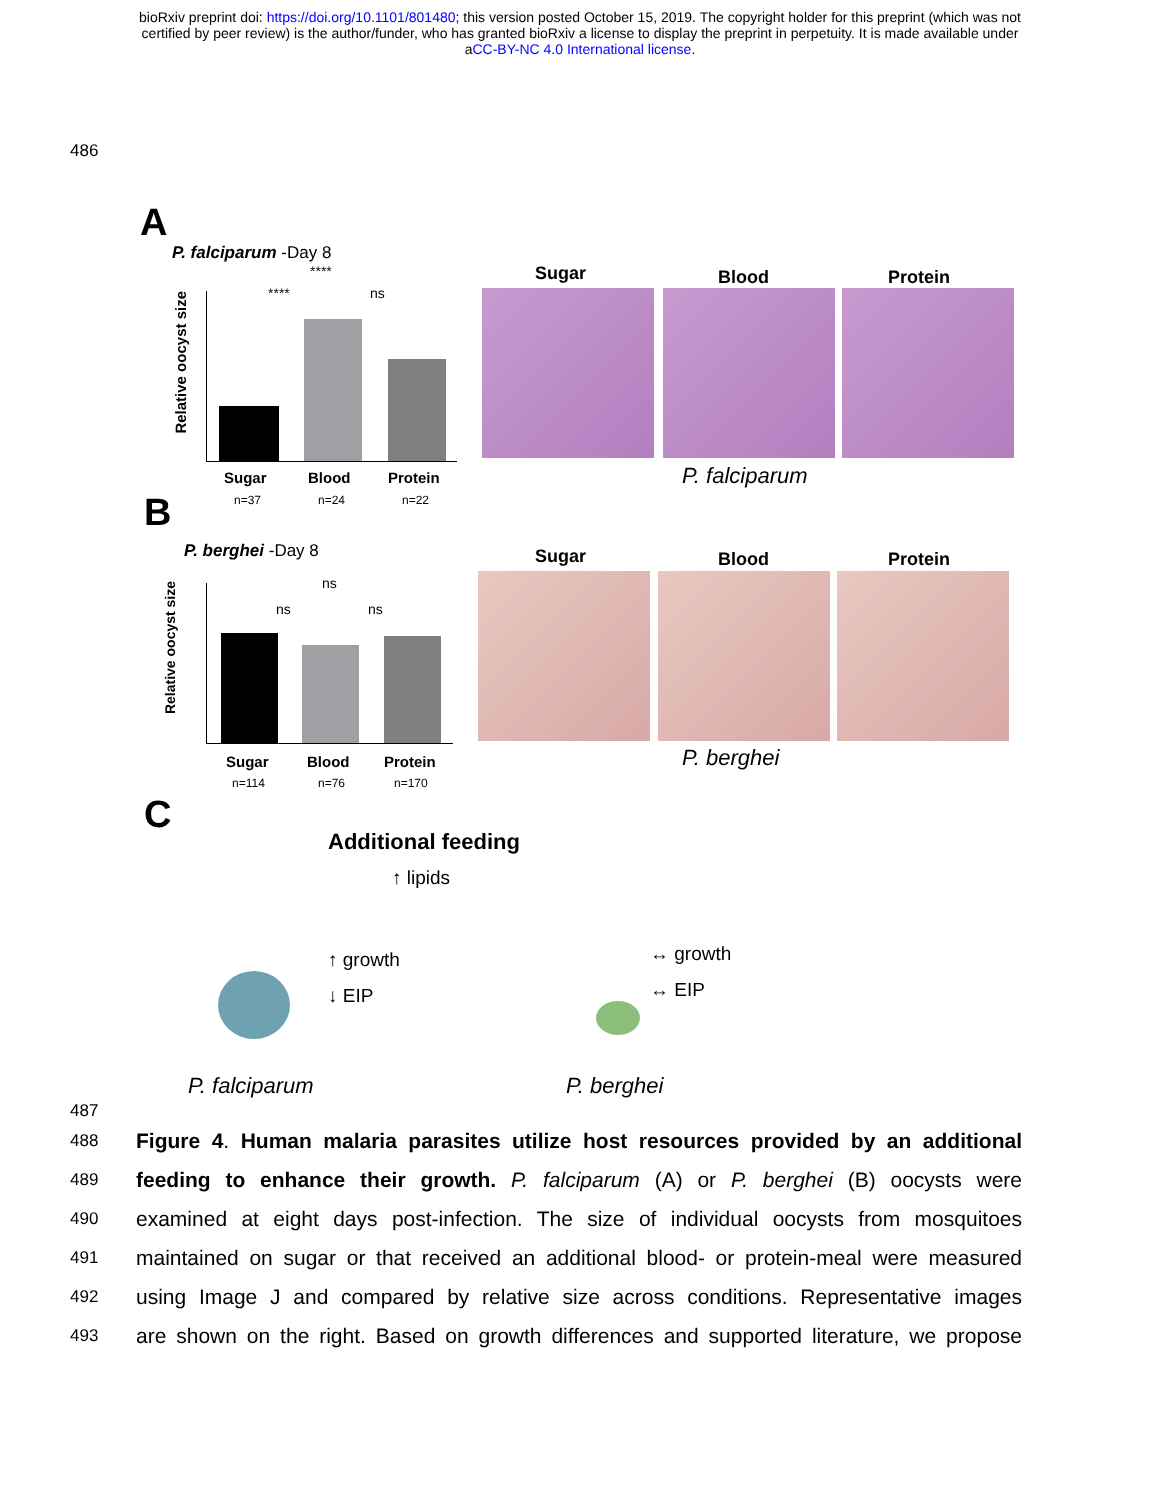bioRxiv preprint doi: https://doi.org/10.1101/801480; this version posted October 15, 2019. The copyright holder for this preprint (which was not
certified by peer review) is the author/funder, who has granted bioRxiv a license to display the preprint in perpetuity. It is made available under
aCC-BY-NC 4.0 International license.
486
A
P. falciparum -Day 8
****
**** ns
Relative oocyst size
Sugar Blood Protein
n=37 n=24 n=22
Sugar Blood Protein
P. falciparum
B
P. berghei -Day 8
ns
ns ns
Relative oocyst size
Sugar Blood Protein
n=114 n=76 n=170
Sugar Blood Protein
P. berghei
C
Additional feeding
↑ lipids
↑ growth
↓ EIP
↔ growth
↔ EIP
P. falciparum P. berghei
487
488 Figure 4. Human malaria parasites utilize host resources provided by an additional
489 feeding to enhance their growth. P. falciparum (A) or P. berghei (B) oocysts were
490 examined at eight days post-infection. The size of individual oocysts from mosquitoes
491 maintained on sugar or that received an additional blood- or protein-meal were measured
492 using Image J and compared by relative size across conditions. Representative images
493 are shown on the right. Based on growth differences and supported literature, we propose